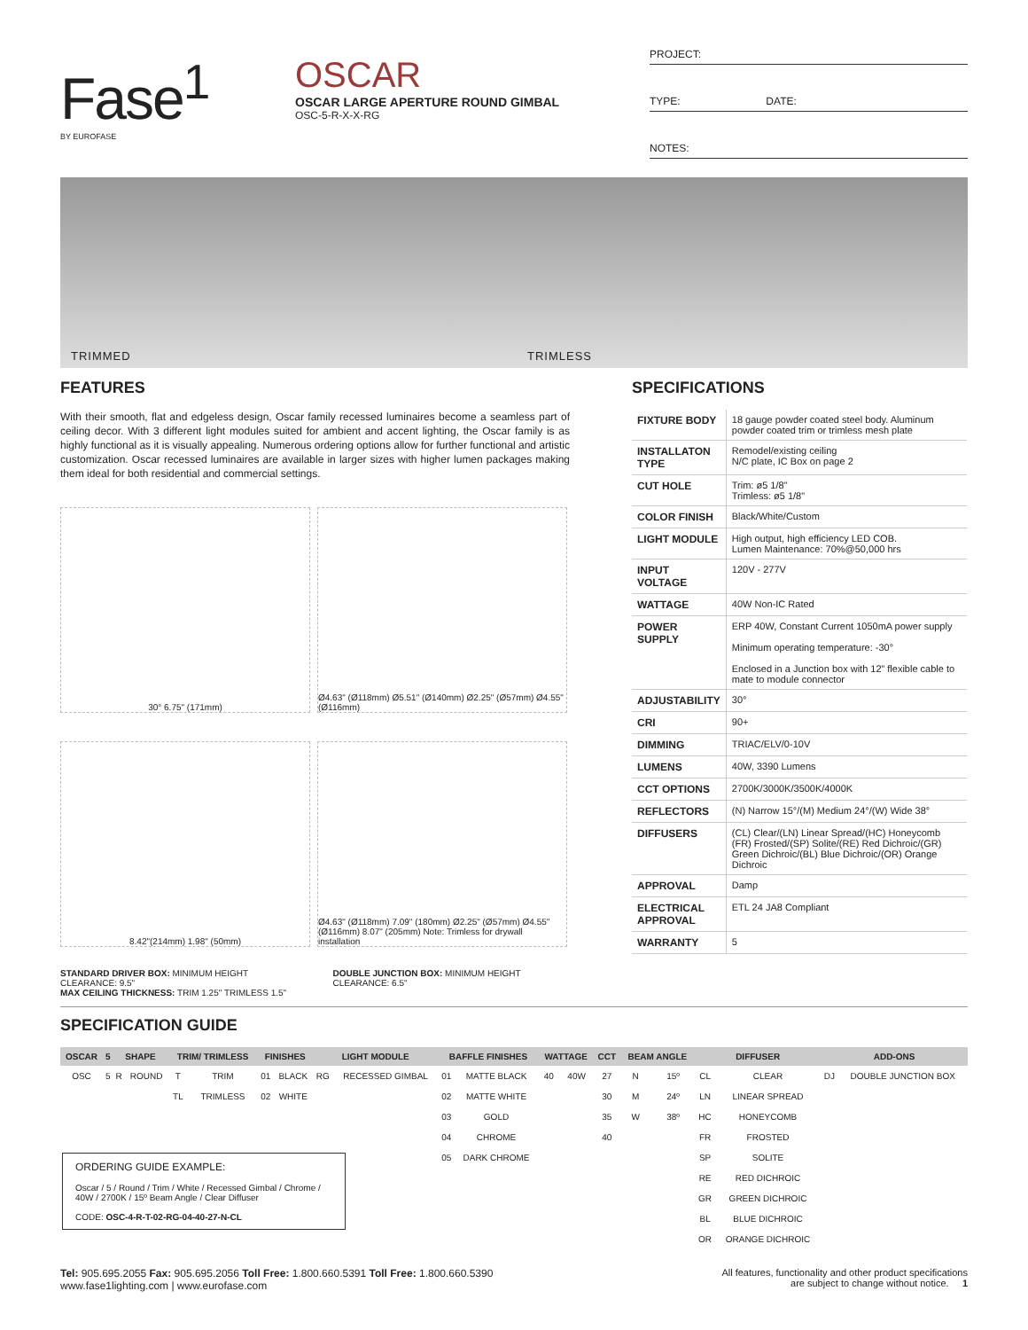Fase<sup>1</sup>
BY EUROFASE
OSCAR
OSCAR LARGE APERTURE ROUND GIMBAL
OSC-5-R-X-X-RG
PROJECT:
TYPE: DATE:
NOTES:
TRIMMED TRIMLESS
FEATURES
With their smooth, flat and edgeless design, Oscar family recessed luminaires become a seamless part of ceiling decor. With 3 different light modules suited for ambient and accent lighting, the Oscar family is as highly functional as it is visually appealing. Numerous ordering options allow for further functional and artistic customization. Oscar recessed luminaires are available in larger sizes with higher lumen packages making them ideal for both residential and commercial settings.
30° 6.75" (171mm)
Ø4.63" (Ø118mm) Ø5.51" (Ø140mm) Ø2.25" (Ø57mm) Ø4.55" (Ø116mm)
8.42"(214mm) 1.98" (50mm)
Ø4.63" (Ø118mm) 7.09" (180mm) Ø2.25" (Ø57mm) Ø4.55" (Ø116mm) 8.07" (205mm) Note: Trimless for drywall installation
STANDARD DRIVER BOX: MINIMUM HEIGHT CLEARANCE: 9.5"
MAX CEILING THICKNESS: TRIM 1.25" TRIMLESS 1.5"
DOUBLE JUNCTION BOX: MINIMUM HEIGHT CLEARANCE: 6.5"
SPECIFICATIONS
| FIXTURE BODY | 18 gauge powder coated steel body. Aluminum powder coated trim or trimless mesh plate |
| INSTALLATON TYPE | Remodel/existing ceiling N/C plate, IC Box on page 2 |
| CUT HOLE | Trim: ø5 1/8" Trimless: ø5 1/8" |
| COLOR FINISH | Black/White/Custom |
| LIGHT MODULE | High output, high efficiency LED COB. Lumen Maintenance: 70%@50,000 hrs |
| INPUT VOLTAGE | 120V - 277V |
| WATTAGE | 40W Non-IC Rated |
| POWER SUPPLY | ERP 40W, Constant Current 1050mA power supply Minimum operating temperature: -30° Enclosed in a Junction box with 12” flexible cable to mate to module connector |
| ADJUSTABILITY | 30° |
| CRI | 90+ |
| DIMMING | TRIAC/ELV/0-10V |
| LUMENS | 40W, 3390 Lumens |
| CCT OPTIONS | 2700K/3000K/3500K/4000K |
| REFLECTORS | (N) Narrow 15°/(M) Medium 24°/(W) Wide 38° |
| DIFFUSERS | (CL) Clear/(LN) Linear Spread/(HC) Honeycomb (FR) Frosted/(SP) Solite/(RE) Red Dichroic/(GR) Green Dichroic/(BL) Blue Dichroic/(OR) Orange Dichroic |
| APPROVAL | Damp |
| ELECTRICAL APPROVAL | ETL 24 JA8 Compliant |
| WARRANTY | 5 |
SPECIFICATION GUIDE
| OSCAR | 5 | SHAPE | | TRIM/ TRIMLESS | | FINISHES | | LIGHT MODULE | | BAFFLE FINISHES | | WATTAGE | | CCT | BEAM ANGLE | | DIFFUSER | | ADD-ONS | |
| --- | --- | --- | --- | --- | --- | --- | --- | --- | --- | --- | --- | --- | --- | --- | --- | --- | --- | --- | --- | --- |
| OSC | 5 | R | ROUND | T | TRIM | 01 | BLACK | RG | RECESSED GIMBAL | 01 | MATTE BLACK | 40 | 40W | 27 | N | 15º | CL | CLEAR | DJ | DOUBLE JUNCTION BOX |
| | | | | TL | TRIMLESS | 02 | WHITE | | | 02 | MATTE WHITE | | | 30 | M | 24º | LN | LINEAR SPREAD | | |
| | | | | | | | | | | 03 | GOLD | | | 35 | W | 38º | HC | HONEYCOMB | | |
| | | | | | | | | | | 04 | CHROME | | | 40 | | | FR | FROSTED | | |
| ORDERING GUIDE EXAMPLE: Oscar / 5 / Round / Trim / White / Recessed Gimbal / Chrome / 40W / 2700K / 15º Beam Angle / Clear Diffuser CODE: OSC-4-R-T-02-RG-04-40-27-N-CL | | | | | | | | | | 05 | DARK CHROME | | | | | | SP | SOLITE | | |
| | | | | | | | | | | | | | | | | | RE | RED DICHROIC | | |
| | | | | | | | | | | | | | | | | | GR | GREEN DICHROIC | | |
| | | | | | | | | | | | | | | | | | BL | BLUE DICHROIC | | |
| | | | | | | | | | | | | | | | | | OR | ORANGE DICHROIC | | |
Tel: 905.695.2055 Fax: 905.695.2056 Toll Free: 1.800.660.5391 Toll Free: 1.800.660.5390
www.fase1lighting.com | www.eurofase.com
All features, functionality and other product specifications
are subject to change without notice. 1